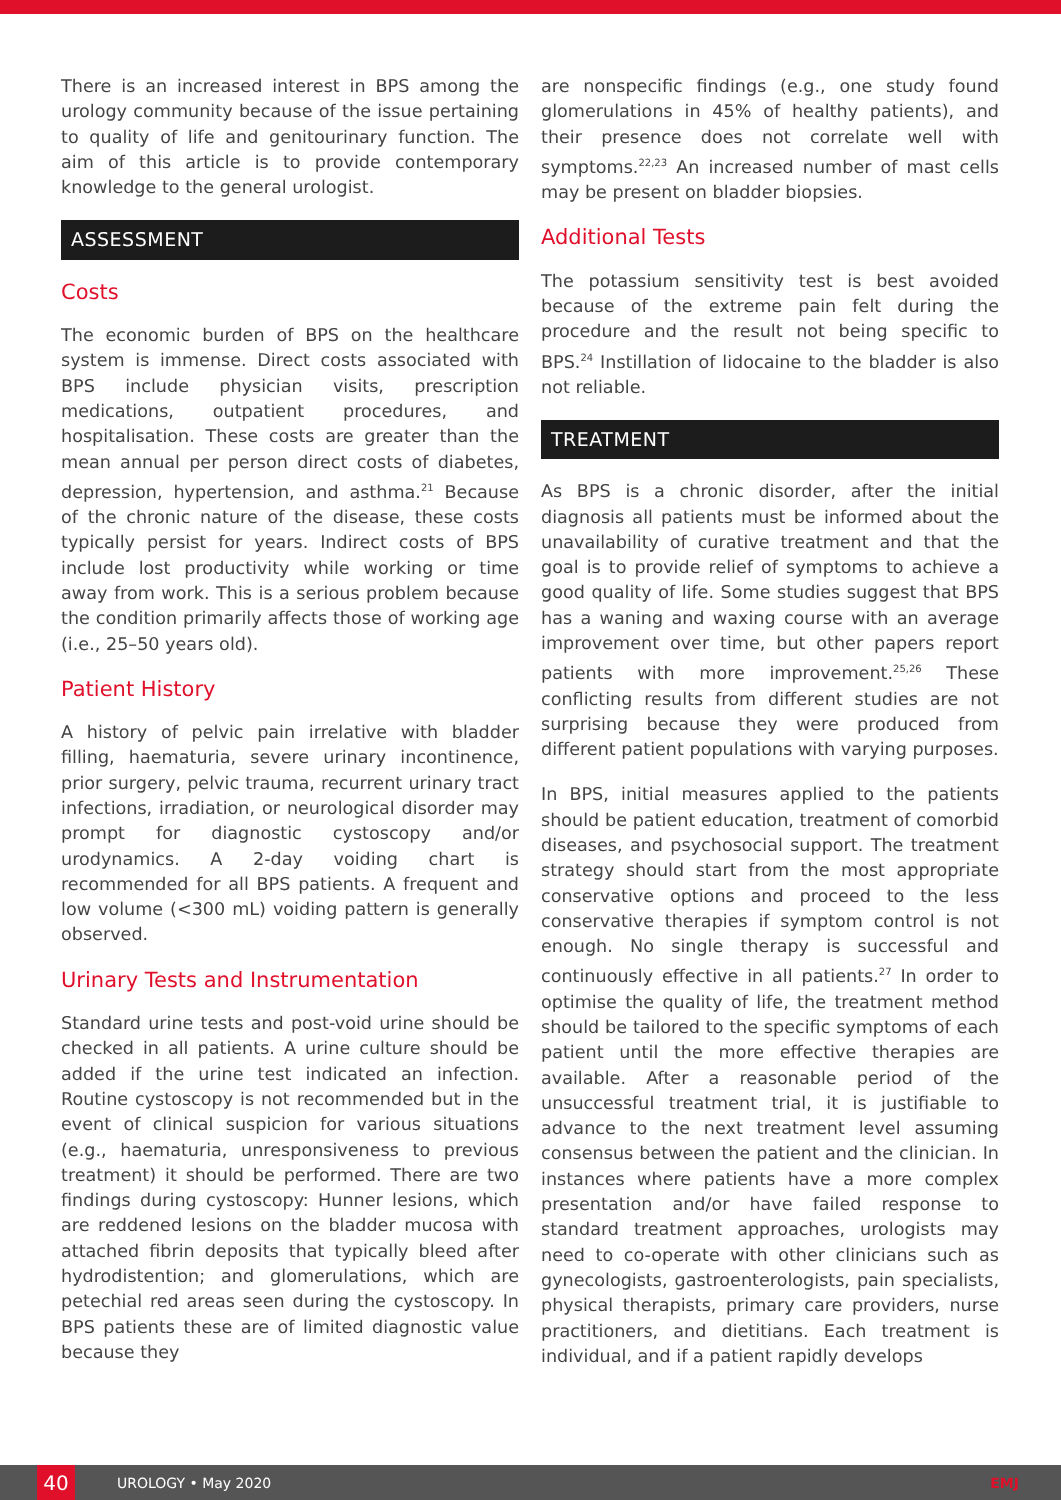There is an increased interest in BPS among the urology community because of the issue pertaining to quality of life and genitourinary function. The aim of this article is to provide contemporary knowledge to the general urologist.
ASSESSMENT
Costs
The economic burden of BPS on the healthcare system is immense. Direct costs associated with BPS include physician visits, prescription medications, outpatient procedures, and hospitalisation. These costs are greater than the mean annual per person direct costs of diabetes, depression, hypertension, and asthma.<sup>21</sup> Because of the chronic nature of the disease, these costs typically persist for years. Indirect costs of BPS include lost productivity while working or time away from work. This is a serious problem because the condition primarily affects those of working age (i.e., 25–50 years old).
Patient History
A history of pelvic pain irrelative with bladder filling, haematuria, severe urinary incontinence, prior surgery, pelvic trauma, recurrent urinary tract infections, irradiation, or neurological disorder may prompt for diagnostic cystoscopy and/or urodynamics. A 2-day voiding chart is recommended for all BPS patients. A frequent and low volume (<300 mL) voiding pattern is generally observed.
Urinary Tests and Instrumentation
Standard urine tests and post-void urine should be checked in all patients. A urine culture should be added if the urine test indicated an infection. Routine cystoscopy is not recommended but in the event of clinical suspicion for various situations (e.g., haematuria, unresponsiveness to previous treatment) it should be performed. There are two findings during cystoscopy: Hunner lesions, which are reddened lesions on the bladder mucosa with attached fibrin deposits that typically bleed after hydrodistention; and glomerulations, which are petechial red areas seen during the cystoscopy. In BPS patients these are of limited diagnostic value because they
are nonspecific findings (e.g., one study found glomerulations in 45% of healthy patients), and their presence does not correlate well with symptoms.<sup>22,23</sup> An increased number of mast cells may be present on bladder biopsies.
Additional Tests
The potassium sensitivity test is best avoided because of the extreme pain felt during the procedure and the result not being specific to BPS.<sup>24</sup> Instillation of lidocaine to the bladder is also not reliable.
TREATMENT
As BPS is a chronic disorder, after the initial diagnosis all patients must be informed about the unavailability of curative treatment and that the goal is to provide relief of symptoms to achieve a good quality of life. Some studies suggest that BPS has a waning and waxing course with an average improvement over time, but other papers report patients with more improvement.<sup>25,26</sup> These conflicting results from different studies are not surprising because they were produced from different patient populations with varying purposes.
In BPS, initial measures applied to the patients should be patient education, treatment of comorbid diseases, and psychosocial support. The treatment strategy should start from the most appropriate conservative options and proceed to the less conservative therapies if symptom control is not enough. No single therapy is successful and continuously effective in all patients.<sup>27</sup> In order to optimise the quality of life, the treatment method should be tailored to the specific symptoms of each patient until the more effective therapies are available. After a reasonable period of the unsuccessful treatment trial, it is justifiable to advance to the next treatment level assuming consensus between the patient and the clinician. In instances where patients have a more complex presentation and/or have failed response to standard treatment approaches, urologists may need to co-operate with other clinicians such as gynecologists, gastroenterologists, pain specialists, physical therapists, primary care providers, nurse practitioners, and dietitians. Each treatment is individual, and if a patient rapidly develops
40
UROLOGY • May 2020 EMJ